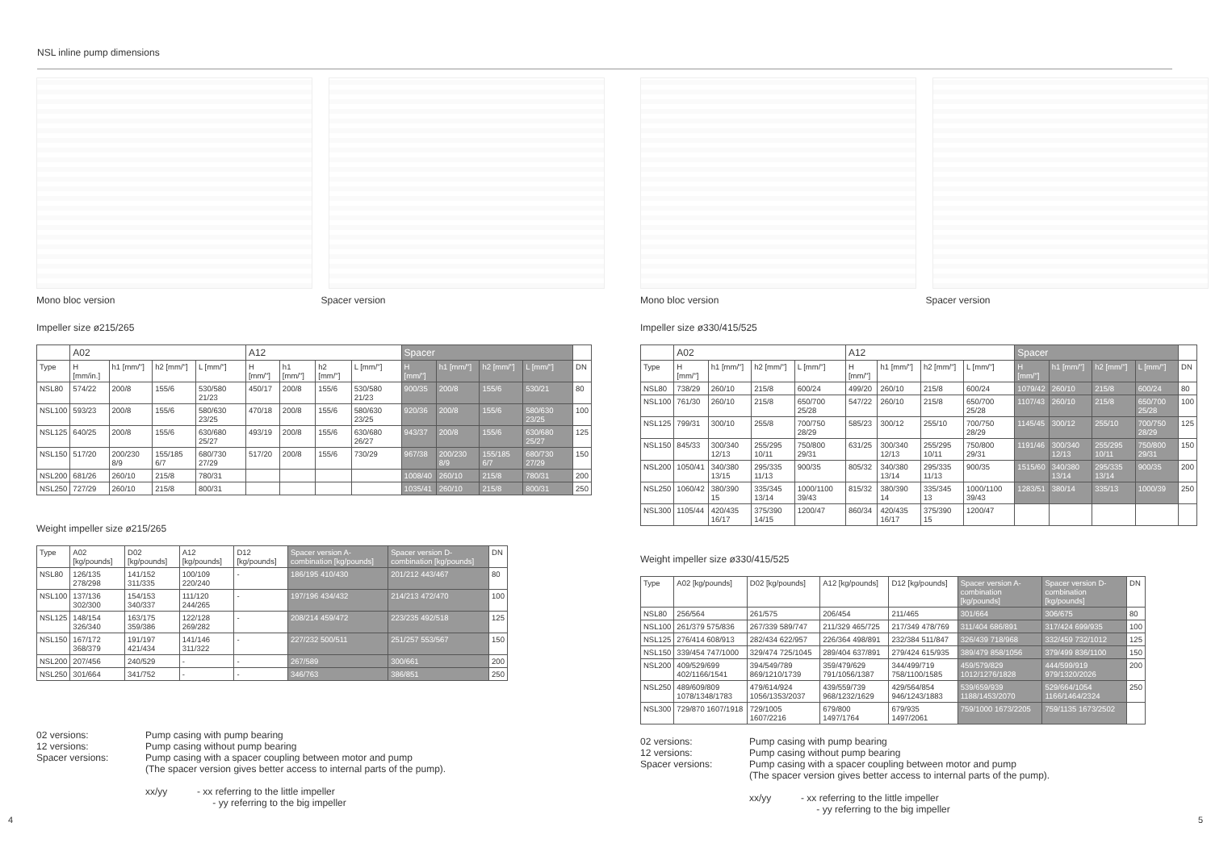NSL inline pump dimensions
Mono bloc version Spacer version
Impeller size ø215/265
| | A02 | | | | A12 | | | | Spacer | | | | |
| --- | --- | --- | --- | --- | --- | --- | --- | --- | --- | --- | --- | --- | --- |
| Type | H [mm/in.] | h1 [mm/"] | h2 [mm/"] | L [mm/"] | H [mm/"] | h1 [mm/"] | h2 [mm/"] | L [mm/"] | H [mm/"] | h1 [mm/"] | h2 [mm/"] | L [mm/"] | DN |
| NSL80 | 574/22 | 200/8 | 155/6 | 530/580 21/23 | 450/17 | 200/8 | 155/6 | 530/580 21/23 | 900/35 | 200/8 | 155/6 | 530/21 | 80 |
| NSL100 | 593/23 | 200/8 | 155/6 | 580/630 23/25 | 470/18 | 200/8 | 155/6 | 580/630 23/25 | 920/36 | 200/8 | 155/6 | 580/630 23/25 | 100 |
| NSL125 | 640/25 | 200/8 | 155/6 | 630/680 25/27 | 493/19 | 200/8 | 155/6 | 630/680 26/27 | 943/37 | 200/8 | 155/6 | 630/680 25/27 | 125 |
| NSL150 | 517/20 | 200/230 8/9 | 155/185 6/7 | 680/730 27/29 | 517/20 | 200/8 | 155/6 | 730/29 | 967/38 | 200/230 8/9 | 155/185 6/7 | 680/730 27/29 | 150 |
| NSL200 | 681/26 | 260/10 | 215/8 | 780/31 | | | | | 1008/40 | 260/10 | 215/8 | 780/31 | 200 |
| NSL250 | 727/29 | 260/10 | 215/8 | 800/31 | | | | | 1035/41 | 260/10 | 215/8 | 800/31 | 250 |
Weight impeller size ø215/265
| Type | A02 [kg/pounds] | D02 [kg/pounds] | A12 [kg/pounds] | D12 [kg/pounds] | Spacer version A-combination [kg/pounds] | Spacer version D-combination [kg/pounds] | DN |
| --- | --- | --- | --- | --- | --- | --- | --- |
| NSL80 | 126/135 278/298 | 141/152 311/335 | 100/109 220/240 | - | 186/195 410/430 | 201/212 443/467 | 80 |
| NSL100 | 137/136 302/300 | 154/153 340/337 | 111/120 244/265 | - | 197/196 434/432 | 214/213 472/470 | 100 |
| NSL125 | 148/154 326/340 | 163/175 359/386 | 122/128 269/282 | - | 208/214 459/472 | 223/235 492/518 | 125 |
| NSL150 | 167/172 368/379 | 191/197 421/434 | 141/146 311/322 | - | 227/232 500/511 | 251/257 553/567 | 150 |
| NSL200 | 207/456 | 240/529 | - | - | 267/589 | 300/661 | 200 |
| NSL250 | 301/664 | 341/752 | - | - | 346/763 | 386/851 | 250 |
02 versions:
Pump casing with pump bearing
12 versions:
Pump casing without pump bearing
Spacer versions:
Pump casing with a spacer coupling between motor and pump
(The spacer version gives better access to internal parts of the pump).
xx/yy - xx referring to the little impeller
- yy referring to the big impeller
Mono bloc version Spacer version
Impeller size ø330/415/525
| | A02 | | | | A12 | | | | Spacer | | | | |
| --- | --- | --- | --- | --- | --- | --- | --- | --- | --- | --- | --- | --- | --- |
| Type | H [mm/"] | h1 [mm/"] | h2 [mm/"] | L [mm/"] | H [mm/"] | h1 [mm/"] | h2 [mm/"] | L [mm/"] | H [mm/"] | h1 [mm/"] | h2 [mm/"] | L [mm/"] | DN |
| NSL80 | 738/29 | 260/10 | 215/8 | 600/24 | 499/20 | 260/10 | 215/8 | 600/24 | 1079/42 | 260/10 | 215/8 | 600/24 | 80 |
| NSL100 | 761/30 | 260/10 | 215/8 | 650/700 25/28 | 547/22 | 260/10 | 215/8 | 650/700 25/28 | 1107/43 | 260/10 | 215/8 | 650/700 25/28 | 100 |
| NSL125 | 799/31 | 300/10 | 255/8 | 700/750 28/29 | 585/23 | 300/12 | 255/10 | 700/750 28/29 | 1145/45 | 300/12 | 255/10 | 700/750 28/29 | 125 |
| NSL150 | 845/33 | 300/340 12/13 | 255/295 10/11 | 750/800 29/31 | 631/25 | 300/340 12/13 | 255/295 10/11 | 750/800 29/31 | 1191/46 | 300/340 12/13 | 255/295 10/11 | 750/800 29/31 | 150 |
| NSL200 | 1050/41 | 340/380 13/15 | 295/335 11/13 | 900/35 | 805/32 | 340/380 13/14 | 295/335 11/13 | 900/35 | 1515/60 | 340/380 13/14 | 295/335 13/14 | 900/35 | 200 |
| NSL250 | 1060/42 | 380/390 15 | 335/345 13/14 | 1000/1100 39/43 | 815/32 | 380/390 14 | 335/345 13 | 1000/1100 39/43 | 1283/51 | 380/14 | 335/13 | 1000/39 | 250 |
| NSL300 | 1105/44 | 420/435 16/17 | 375/390 14/15 | 1200/47 | 860/34 | 420/435 16/17 | 375/390 15 | 1200/47 | | | | | |
Weight impeller size ø330/415/525
| Type | A02 [kg/pounds] | D02 [kg/pounds] | A12 [kg/pounds] | D12 [kg/pounds] | Spacer version A-combination [kg/pounds] | Spacer version D-combination [kg/pounds] | DN |
| --- | --- | --- | --- | --- | --- | --- | --- |
| NSL80 | 256/564 | 261/575 | 206/454 | 211/465 | 301/664 | 306/675 | 80 |
| NSL100 | 261/379 575/836 | 267/339 589/747 | 211/329 465/725 | 217/349 478/769 | 311/404 686/891 | 317/424 699/935 | 100 |
| NSL125 | 276/414 608/913 | 282/434 622/957 | 226/364 498/891 | 232/384 511/847 | 326/439 718/968 | 332/459 732/1012 | 125 |
| NSL150 | 339/454 747/1000 | 329/474 725/1045 | 289/404 637/891 | 279/424 615/935 | 389/479 858/1056 | 379/499 836/1100 | 150 |
| NSL200 | 409/529/699 402/1166/1541 | 394/549/789 869/1210/1739 | 359/479/629 791/1056/1387 | 344/499/719 758/1100/1585 | 459/579/829 1012/1276/1828 | 444/599/919 979/1320/2026 | 200 |
| NSL250 | 489/609/809 1078/1348/1783 | 479/614/924 1056/1353/2037 | 439/559/739 968/1232/1629 | 429/564/854 946/1243/1883 | 539/659/939 1188/1453/2070 | 529/664/1054 1166/1464/2324 | 250 |
| NSL300 | 729/870 1607/1918 | 729/1005 1607/2216 | 679/800 1497/1764 | 679/935 1497/2061 | 759/1000 1673/2205 | 759/1135 1673/2502 | |
02 versions:
Pump casing with pump bearing
12 versions:
Pump casing without pump bearing
Spacer versions:
Pump casing with a spacer coupling between motor and pump
(The spacer version gives better access to internal parts of the pump).
xx/yy - xx referring to the little impeller
- yy referring to the big impeller
4 5